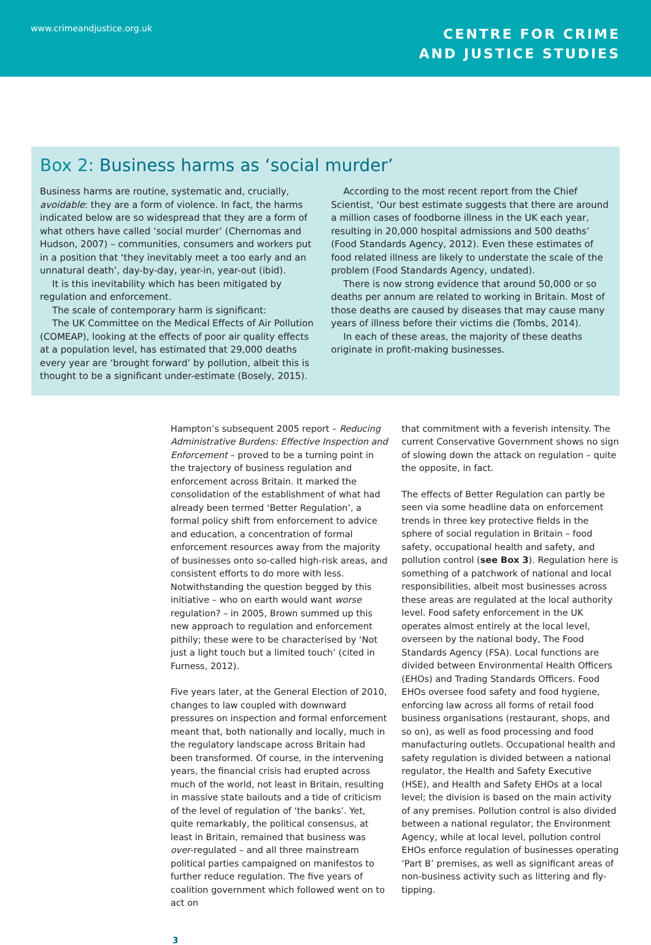www.crimeandjustice.org.uk
CENTRE FOR CRIME
AND JUSTICE STUDIES
Box 2: Business harms as ‘social murder’
Business harms are routine, systematic and, crucially, avoidable: they are a form of violence. In fact, the harms indicated below are so widespread that they are a form of what others have called ‘social murder’ (Chernomas and Hudson, 2007) – communities, consumers and workers put in a position that ‘they inevitably meet a too early and an unnatural death’, day-by-day, year-in, year-out (ibid).
It is this inevitability which has been mitigated by regulation and enforcement.
The scale of contemporary harm is significant:
The UK Committee on the Medical Effects of Air Pollution (COMEAP), looking at the effects of poor air quality effects at a population level, has estimated that 29,000 deaths every year are ‘brought forward’ by pollution, albeit this is thought to be a significant under-estimate (Bosely, 2015).
According to the most recent report from the Chief Scientist, ‘Our best estimate suggests that there are around a million cases of foodborne illness in the UK each year, resulting in 20,000 hospital admissions and 500 deaths’ (Food Standards Agency, 2012). Even these estimates of food related illness are likely to understate the scale of the problem (Food Standards Agency, undated).
There is now strong evidence that around 50,000 or so deaths per annum are related to working in Britain. Most of those deaths are caused by diseases that may cause many years of illness before their victims die (Tombs, 2014).
In each of these areas, the majority of these deaths originate in profit-making businesses.
Hampton’s subsequent 2005 report – Reducing Administrative Burdens: Effective Inspection and Enforcement – proved to be a turning point in the trajectory of business regulation and enforcement across Britain. It marked the consolidation of the establishment of what had already been termed ‘Better Regulation’, a formal policy shift from enforcement to advice and education, a concentration of formal enforcement resources away from the majority of businesses onto so-called high-risk areas, and consistent efforts to do more with less. Notwithstanding the question begged by this initiative – who on earth would want worse regulation? – in 2005, Brown summed up this new approach to regulation and enforcement pithily; these were to be characterised by ‘Not just a light touch but a limited touch’ (cited in Furness, 2012).
Five years later, at the General Election of 2010, changes to law coupled with downward pressures on inspection and formal enforcement meant that, both nationally and locally, much in the regulatory landscape across Britain had been transformed. Of course, in the intervening years, the financial crisis had erupted across much of the world, not least in Britain, resulting in massive state bailouts and a tide of criticism of the level of regulation of ‘the banks’. Yet, quite remarkably, the political consensus, at least in Britain, remained that business was over-regulated – and all three mainstream political parties campaigned on manifestos to further reduce regulation. The five years of coalition government which followed went on to act on
that commitment with a feverish intensity. The current Conservative Government shows no sign of slowing down the attack on regulation – quite the opposite, in fact.
The effects of Better Regulation can partly be seen via some headline data on enforcement trends in three key protective fields in the sphere of social regulation in Britain – food safety, occupational health and safety, and pollution control (see Box 3). Regulation here is something of a patchwork of national and local responsibilities, albeit most businesses across these areas are regulated at the local authority level. Food safety enforcement in the UK operates almost entirely at the local level, overseen by the national body, The Food Standards Agency (FSA). Local functions are divided between Environmental Health Officers (EHOs) and Trading Standards Officers. Food EHOs oversee food safety and food hygiene, enforcing law across all forms of retail food business organisations (restaurant, shops, and so on), as well as food processing and food manufacturing outlets. Occupational health and safety regulation is divided between a national regulator, the Health and Safety Executive (HSE), and Health and Safety EHOs at a local level; the division is based on the main activity of any premises. Pollution control is also divided between a national regulator, the Environment Agency, while at local level, pollution control EHOs enforce regulation of businesses operating ‘Part B’ premises, as well as significant areas of non-business activity such as littering and fly-tipping.
3